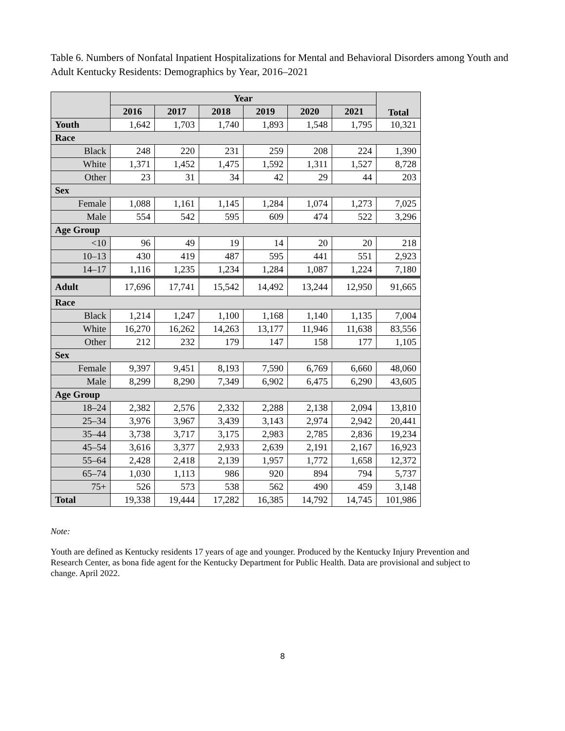Table 6. Numbers of Nonfatal Inpatient Hospitalizations for Mental and Behavioral Disorders among Youth and Adult Kentucky Residents: Demographics by Year, 2016–2021
| | Year | | | | | | Total |
| --- | --- | --- | --- | --- | --- | --- | --- |
| | 2016 | 2017 | 2018 | 2019 | 2020 | 2021 | |
| Youth | 1,642 | 1,703 | 1,740 | 1,893 | 1,548 | 1,795 | 10,321 |
| Race | | | | | | | |
| Black | 248 | 220 | 231 | 259 | 208 | 224 | 1,390 |
| White | 1,371 | 1,452 | 1,475 | 1,592 | 1,311 | 1,527 | 8,728 |
| Other | 23 | 31 | 34 | 42 | 29 | 44 | 203 |
| Sex | | | | | | | |
| Female | 1,088 | 1,161 | 1,145 | 1,284 | 1,074 | 1,273 | 7,025 |
| Male | 554 | 542 | 595 | 609 | 474 | 522 | 3,296 |
| Age Group | | | | | | | |
| <10 | 96 | 49 | 19 | 14 | 20 | 20 | 218 |
| 10–13 | 430 | 419 | 487 | 595 | 441 | 551 | 2,923 |
| 14–17 | 1,116 | 1,235 | 1,234 | 1,284 | 1,087 | 1,224 | 7,180 |
| Adult | 17,696 | 17,741 | 15,542 | 14,492 | 13,244 | 12,950 | 91,665 |
| Race | | | | | | | |
| Black | 1,214 | 1,247 | 1,100 | 1,168 | 1,140 | 1,135 | 7,004 |
| White | 16,270 | 16,262 | 14,263 | 13,177 | 11,946 | 11,638 | 83,556 |
| Other | 212 | 232 | 179 | 147 | 158 | 177 | 1,105 |
| Sex | | | | | | | |
| Female | 9,397 | 9,451 | 8,193 | 7,590 | 6,769 | 6,660 | 48,060 |
| Male | 8,299 | 8,290 | 7,349 | 6,902 | 6,475 | 6,290 | 43,605 |
| Age Group | | | | | | | |
| 18–24 | 2,382 | 2,576 | 2,332 | 2,288 | 2,138 | 2,094 | 13,810 |
| 25–34 | 3,976 | 3,967 | 3,439 | 3,143 | 2,974 | 2,942 | 20,441 |
| 35–44 | 3,738 | 3,717 | 3,175 | 2,983 | 2,785 | 2,836 | 19,234 |
| 45–54 | 3,616 | 3,377 | 2,933 | 2,639 | 2,191 | 2,167 | 16,923 |
| 55–64 | 2,428 | 2,418 | 2,139 | 1,957 | 1,772 | 1,658 | 12,372 |
| 65–74 | 1,030 | 1,113 | 986 | 920 | 894 | 794 | 5,737 |
| 75+ | 526 | 573 | 538 | 562 | 490 | 459 | 3,148 |
| Total | 19,338 | 19,444 | 17,282 | 16,385 | 14,792 | 14,745 | 101,986 |
Note:
Youth are defined as Kentucky residents 17 years of age and younger. Produced by the Kentucky Injury Prevention and Research Center, as bona fide agent for the Kentucky Department for Public Health. Data are provisional and subject to change. April 2022.
8